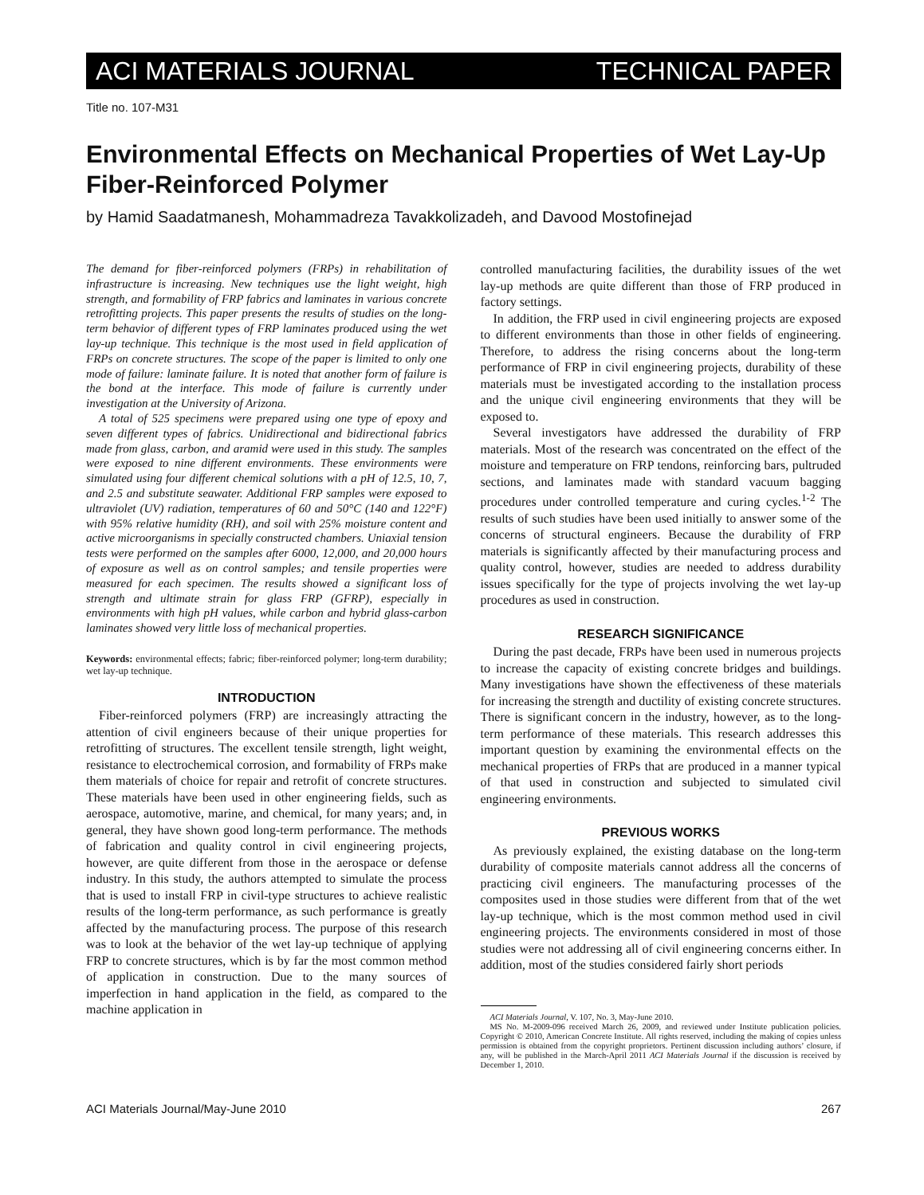ACI MATERIALS JOURNAL TECHNICAL PAPER
Title no. 107-M31
Environmental Effects on Mechanical Properties of Wet Lay-Up Fiber-Reinforced Polymer
by Hamid Saadatmanesh, Mohammadreza Tavakkolizadeh, and Davood Mostofinejad
The demand for fiber-reinforced polymers (FRPs) in rehabilitation of infrastructure is increasing. New techniques use the light weight, high strength, and formability of FRP fabrics and laminates in various concrete retrofitting projects. This paper presents the results of studies on the long-term behavior of different types of FRP laminates produced using the wet lay-up technique. This technique is the most used in field application of FRPs on concrete structures. The scope of the paper is limited to only one mode of failure: laminate failure. It is noted that another form of failure is the bond at the interface. This mode of failure is currently under investigation at the University of Arizona.
A total of 525 specimens were prepared using one type of epoxy and seven different types of fabrics. Unidirectional and bidirectional fabrics made from glass, carbon, and aramid were used in this study. The samples were exposed to nine different environments. These environments were simulated using four different chemical solutions with a pH of 12.5, 10, 7, and 2.5 and substitute seawater. Additional FRP samples were exposed to ultraviolet (UV) radiation, temperatures of 60 and 50°C (140 and 122°F) with 95% relative humidity (RH), and soil with 25% moisture content and active microorganisms in specially constructed chambers. Uniaxial tension tests were performed on the samples after 6000, 12,000, and 20,000 hours of exposure as well as on control samples; and tensile properties were measured for each specimen. The results showed a significant loss of strength and ultimate strain for glass FRP (GFRP), especially in environments with high pH values, while carbon and hybrid glass-carbon laminates showed very little loss of mechanical properties.
Keywords: environmental effects; fabric; fiber-reinforced polymer; long-term durability; wet lay-up technique.
INTRODUCTION
Fiber-reinforced polymers (FRP) are increasingly attracting the attention of civil engineers because of their unique properties for retrofitting of structures. The excellent tensile strength, light weight, resistance to electrochemical corrosion, and formability of FRPs make them materials of choice for repair and retrofit of concrete structures. These materials have been used in other engineering fields, such as aerospace, automotive, marine, and chemical, for many years; and, in general, they have shown good long-term performance. The methods of fabrication and quality control in civil engineering projects, however, are quite different from those in the aerospace or defense industry. In this study, the authors attempted to simulate the process that is used to install FRP in civil-type structures to achieve realistic results of the long-term performance, as such performance is greatly affected by the manufacturing process. The purpose of this research was to look at the behavior of the wet lay-up technique of applying FRP to concrete structures, which is by far the most common method of application in construction. Due to the many sources of imperfection in hand application in the field, as compared to the machine application in
controlled manufacturing facilities, the durability issues of the wet lay-up methods are quite different than those of FRP produced in factory settings.
In addition, the FRP used in civil engineering projects are exposed to different environments than those in other fields of engineering. Therefore, to address the rising concerns about the long-term performance of FRP in civil engineering projects, durability of these materials must be investigated according to the installation process and the unique civil engineering environments that they will be exposed to.
Several investigators have addressed the durability of FRP materials. Most of the research was concentrated on the effect of the moisture and temperature on FRP tendons, reinforcing bars, pultruded sections, and laminates made with standard vacuum bagging procedures under controlled temperature and curing cycles.<sup>1-2</sup> The results of such studies have been used initially to answer some of the concerns of structural engineers. Because the durability of FRP materials is significantly affected by their manufacturing process and quality control, however, studies are needed to address durability issues specifically for the type of projects involving the wet lay-up procedures as used in construction.
RESEARCH SIGNIFICANCE
During the past decade, FRPs have been used in numerous projects to increase the capacity of existing concrete bridges and buildings. Many investigations have shown the effectiveness of these materials for increasing the strength and ductility of existing concrete structures. There is significant concern in the industry, however, as to the long-term performance of these materials. This research addresses this important question by examining the environmental effects on the mechanical properties of FRPs that are produced in a manner typical of that used in construction and subjected to simulated civil engineering environments.
PREVIOUS WORKS
As previously explained, the existing database on the long-term durability of composite materials cannot address all the concerns of practicing civil engineers. The manufacturing processes of the composites used in those studies were different from that of the wet lay-up technique, which is the most common method used in civil engineering projects. The environments considered in most of those studies were not addressing all of civil engineering concerns either. In addition, most of the studies considered fairly short periods
ACI Materials Journal, V. 107, No. 3, May-June 2010.
MS No. M-2009-096 received March 26, 2009, and reviewed under Institute publication policies. Copyright © 2010, American Concrete Institute. All rights reserved, including the making of copies unless permission is obtained from the copyright proprietors. Pertinent discussion including authors’ closure, if any, will be published in the March-April 2011 ACI Materials Journal if the discussion is received by December 1, 2010.
ACI Materials Journal/May-June 2010 267